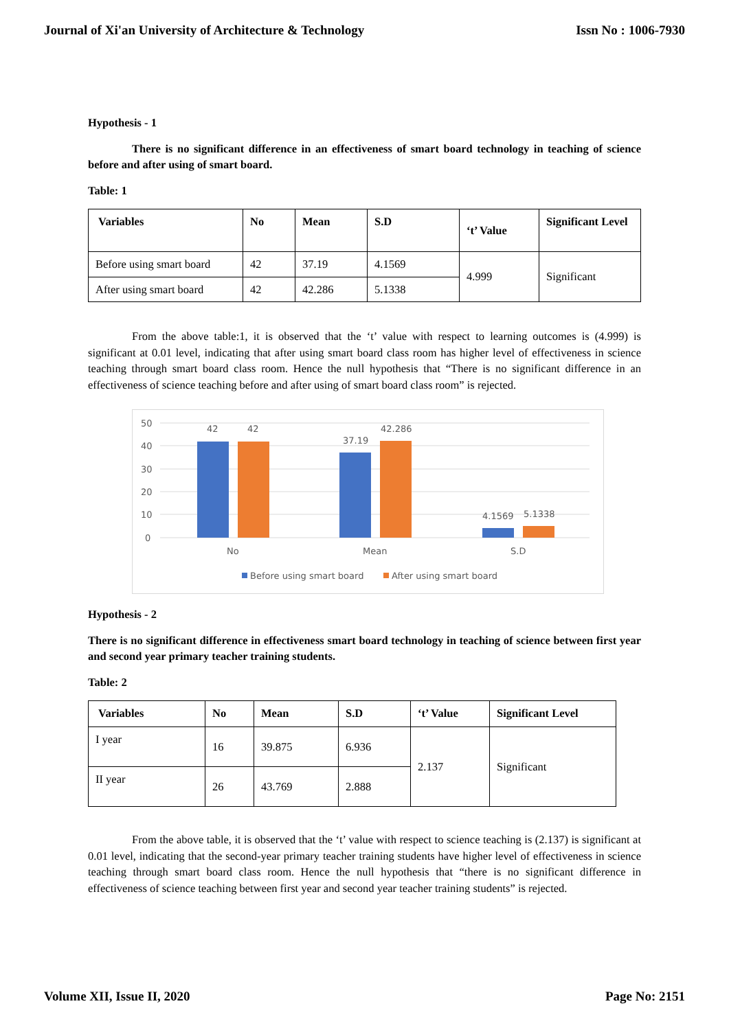Journal of Xi'an University of Architecture & Technology Issn No : 1006-7930
Hypothesis - 1
There is no significant difference in an effectiveness of smart board technology in teaching of science before and after using of smart board.
Table: 1
| Variables | No | Mean | S.D | ‘t’ Value | Significant Level |
| --- | --- | --- | --- | --- | --- |
| Before using smart board | 42 | 37.19 | 4.1569 | 4.999 | Significant |
| After using smart board | 42 | 42.286 | 5.1338 | | |
From the above table:1, it is observed that the ‘t’ value with respect to learning outcomes is (4.999) is significant at 0.01 level, indicating that after using smart board class room has higher level of effectiveness in science teaching through smart board class room. Hence the null hypothesis that “There is no significant difference in an effectiveness of science teaching before and after using of smart board class room” is rejected.
50
40
30
20
10
0
42
42
37.19
42.286
4.1569
5.1338
No
Mean
S.D
Before using smart board
After using smart board
Hypothesis - 2
There is no significant difference in effectiveness smart board technology in teaching of science between first year and second year primary teacher training students.
Table: 2
| Variables | No | Mean | S.D | ‘t’ Value | Significant Level |
| --- | --- | --- | --- | --- | --- |
| I year | 16 | 39.875 | 6.936 | 2.137 | Significant |
| II year | 26 | 43.769 | 2.888 | | |
From the above table, it is observed that the ‘t’ value with respect to science teaching is (2.137) is significant at 0.01 level, indicating that the second-year primary teacher training students have higher level of effectiveness in science teaching through smart board class room. Hence the null hypothesis that “there is no significant difference in effectiveness of science teaching between first year and second year teacher training students” is rejected.
Volume XII, Issue II, 2020 Page No: 2151